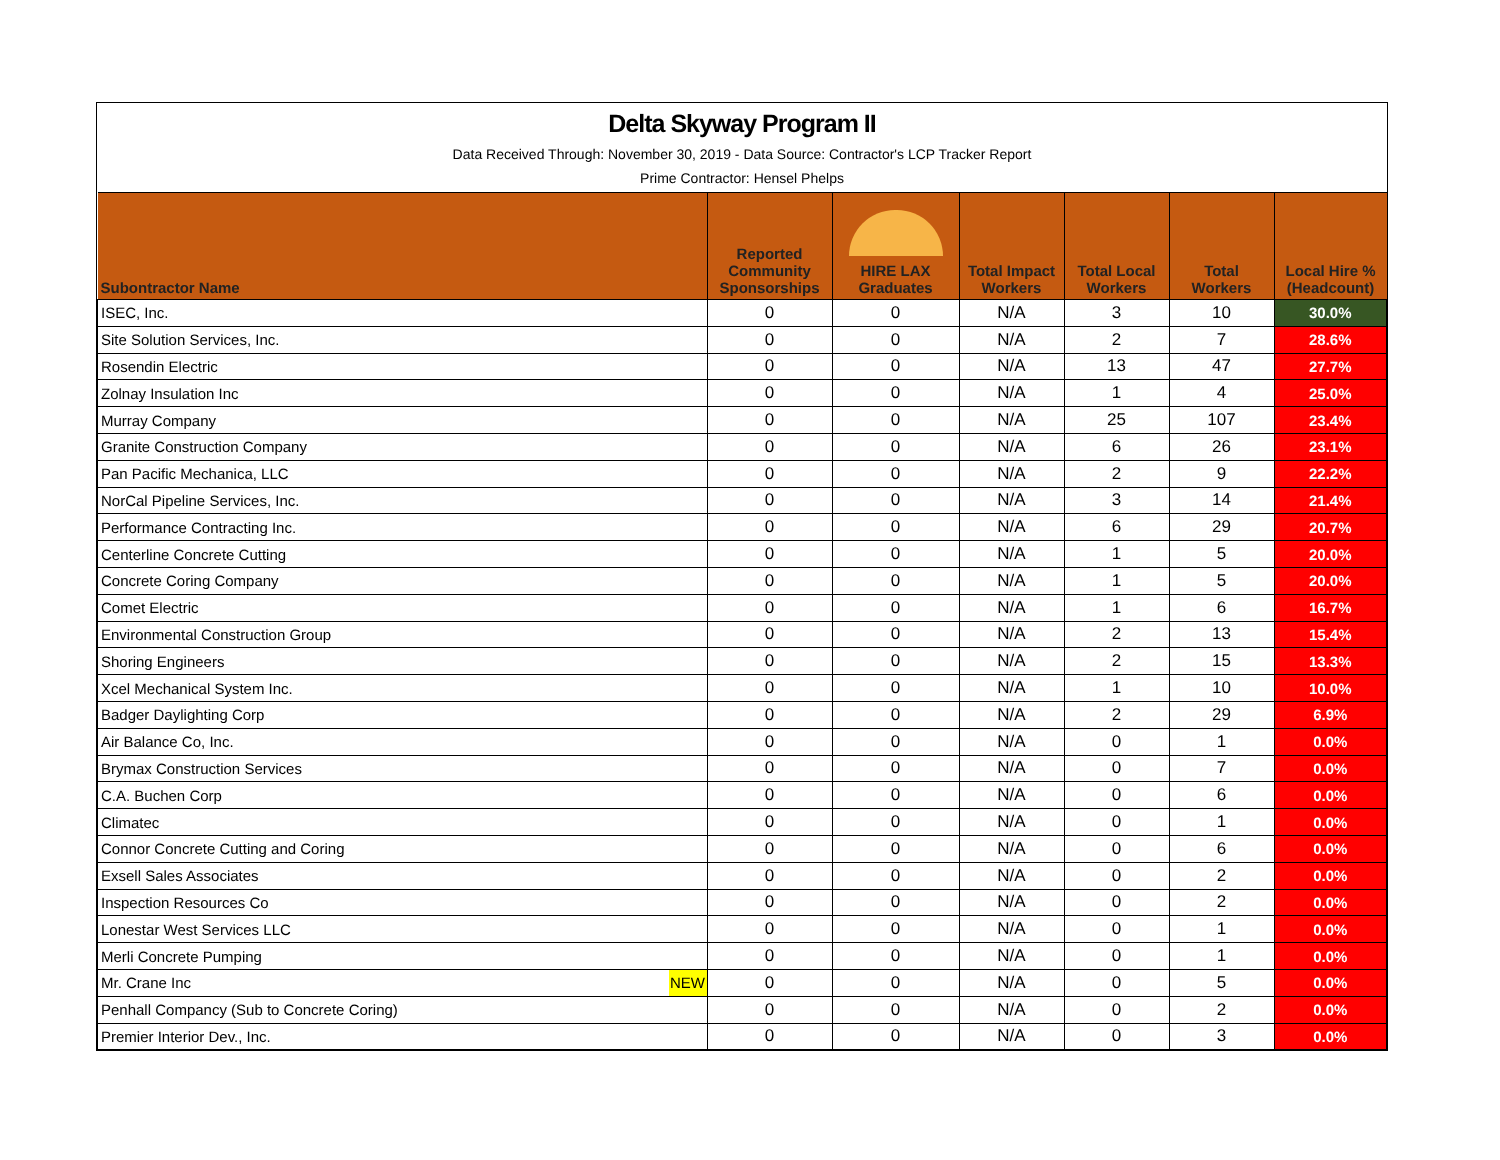Delta Skyway Program II
Data Received Through: November 30, 2019 - Data Source: Contractor's LCP Tracker Report
Prime Contractor: Hensel Phelps
| Subontractor Name | | Reported Community Sponsorships | HIRE LAX Graduates | Total Impact Workers | Total Local Workers | Total Workers | Local Hire % (Headcount) |
| --- | --- | --- | --- | --- | --- | --- | --- |
| ISEC, Inc. | | 0 | 0 | N/A | 3 | 10 | 30.0% |
| Site Solution Services, Inc. | | 0 | 0 | N/A | 2 | 7 | 28.6% |
| Rosendin Electric | | 0 | 0 | N/A | 13 | 47 | 27.7% |
| Zolnay Insulation Inc | | 0 | 0 | N/A | 1 | 4 | 25.0% |
| Murray Company | | 0 | 0 | N/A | 25 | 107 | 23.4% |
| Granite Construction Company | | 0 | 0 | N/A | 6 | 26 | 23.1% |
| Pan Pacific Mechanica, LLC | | 0 | 0 | N/A | 2 | 9 | 22.2% |
| NorCal Pipeline Services, Inc. | | 0 | 0 | N/A | 3 | 14 | 21.4% |
| Performance Contracting Inc. | | 0 | 0 | N/A | 6 | 29 | 20.7% |
| Centerline Concrete Cutting | | 0 | 0 | N/A | 1 | 5 | 20.0% |
| Concrete Coring Company | | 0 | 0 | N/A | 1 | 5 | 20.0% |
| Comet Electric | | 0 | 0 | N/A | 1 | 6 | 16.7% |
| Environmental Construction Group | | 0 | 0 | N/A | 2 | 13 | 15.4% |
| Shoring Engineers | | 0 | 0 | N/A | 2 | 15 | 13.3% |
| Xcel Mechanical System Inc. | | 0 | 0 | N/A | 1 | 10 | 10.0% |
| Badger Daylighting Corp | | 0 | 0 | N/A | 2 | 29 | 6.9% |
| Air Balance Co, Inc. | | 0 | 0 | N/A | 0 | 1 | 0.0% |
| Brymax Construction Services | | 0 | 0 | N/A | 0 | 7 | 0.0% |
| C.A. Buchen Corp | | 0 | 0 | N/A | 0 | 6 | 0.0% |
| Climatec | | 0 | 0 | N/A | 0 | 1 | 0.0% |
| Connor Concrete Cutting and Coring | | 0 | 0 | N/A | 0 | 6 | 0.0% |
| Exsell Sales Associates | | 0 | 0 | N/A | 0 | 2 | 0.0% |
| Inspection Resources Co | | 0 | 0 | N/A | 0 | 2 | 0.0% |
| Lonestar West Services LLC | | 0 | 0 | N/A | 0 | 1 | 0.0% |
| Merli Concrete Pumping | | 0 | 0 | N/A | 0 | 1 | 0.0% |
| Mr. Crane Inc | NEW | 0 | 0 | N/A | 0 | 5 | 0.0% |
| Penhall Compancy (Sub to Concrete Coring) | | 0 | 0 | N/A | 0 | 2 | 0.0% |
| Premier Interior Dev., Inc. | | 0 | 0 | N/A | 0 | 3 | 0.0% |